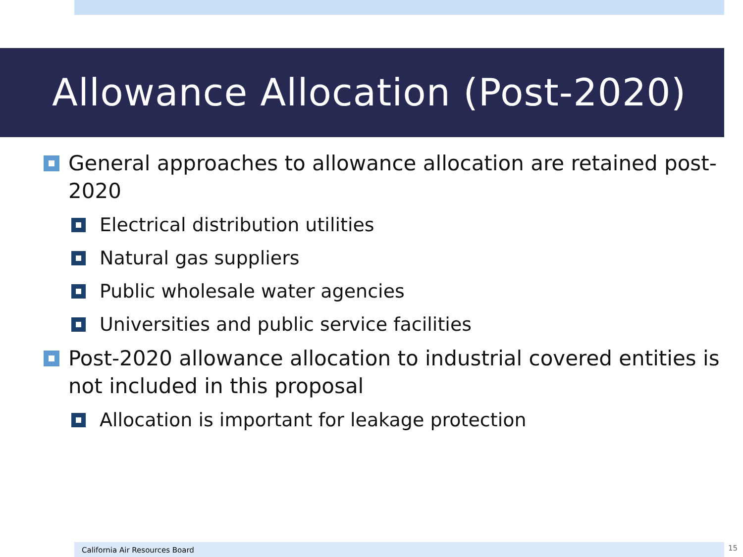Allowance Allocation (Post-2020)
General approaches to allowance allocation are retained post-2020
Electrical distribution utilities
Natural gas suppliers
Public wholesale water agencies
Universities and public service facilities
Post-2020 allowance allocation to industrial covered entities is not included in this proposal
Allocation is important for leakage protection
California Air Resources Board 15